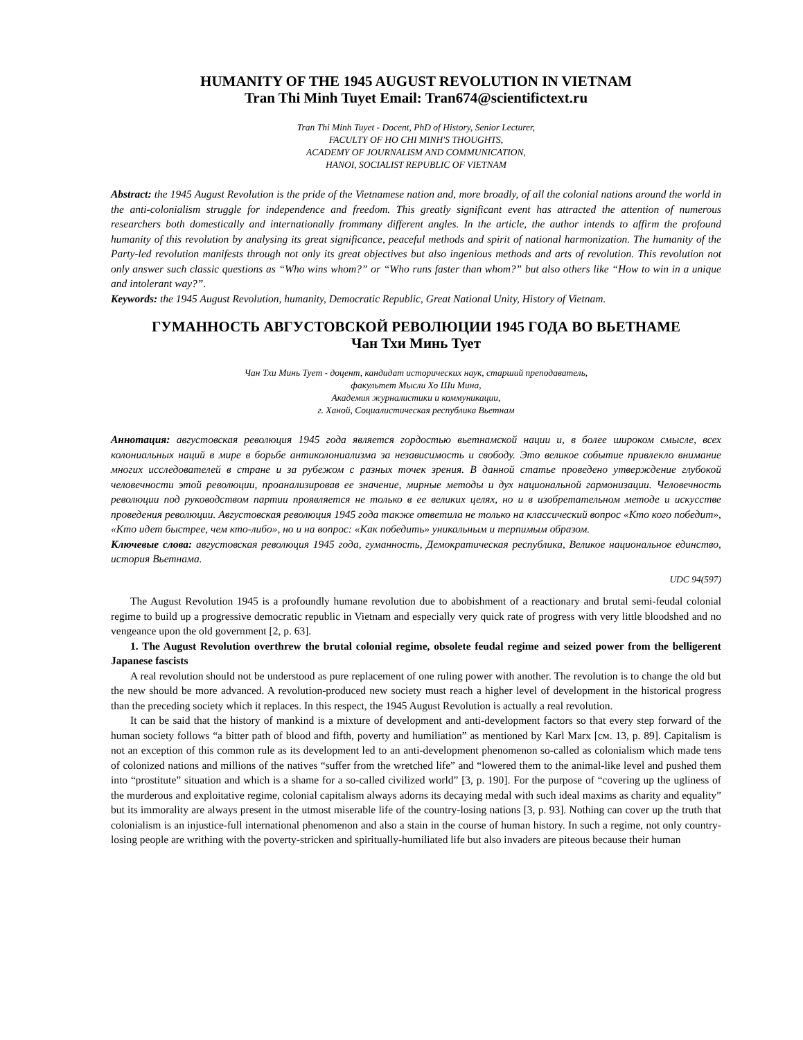HUMANITY OF THE 1945 AUGUST REVOLUTION IN VIETNAM
Tran Thi Minh Tuyet Email: Tran674@scientifictext.ru
Tran Thi Minh Tuyet - Docent, PhD of History, Senior Lecturer,
FACULTY OF HO CHI MINH'S THOUGHTS,
ACADEMY OF JOURNALISM AND COMMUNICATION,
HANOI, SOCIALIST REPUBLIC OF VIETNAM
Abstract: the 1945 August Revolution is the pride of the Vietnamese nation and, more broadly, of all the colonial nations around the world in the anti-colonialism struggle for independence and freedom. This greatly significant event has attracted the attention of numerous researchers both domestically and internationally frommany different angles. In the article, the author intends to affirm the profound humanity of this revolution by analysing its great significance, peaceful methods and spirit of national harmonization. The humanity of the Party-led revolution manifests through not only its great objectives but also ingenious methods and arts of revolution. This revolution not only answer such classic questions as “Who wins whom?” or “Who runs faster than whom?” but also others like “How to win in a unique and intolerant way?”.
Keywords: the 1945 August Revolution, humanity, Democratic Republic, Great National Unity, History of Vietnam.
ГУМАННОСТЬ АВГУСТОВСКОЙ РЕВОЛЮЦИИ 1945 ГОДА ВО ВЬЕТНАМЕ
Чан Тхи Минь Тует
Чан Тхи Минь Тует - доцент, кандидат исторических наук, старший преподаватель,
факультет Мысли Хо Ши Мина,
Академия журналистики и коммуникации,
г. Ханой, Социалистическая республика Вьетнам
Аннотация: августовская революция 1945 года является гордостью вьетнамской нации и, в более широком смысле, всех колониальных наций в мире в борьбе антиколониализма за независимость и свободу. Это великое событие привлекло внимание многих исследователей в стране и за рубежом с разных точек зрения. В данной статье проведено утверждение глубокой человечности этой революции, проанализировав ее значение, мирные методы и дух национальной гармонизации. Человечность революции под руководством партии проявляется не только в ее великих целях, но и в изобретательном методе и искусстве проведения революции. Августовская революция 1945 года также ответила не только на классический вопрос «Кто кого победит», «Кто идет быстрее, чем кто-либо», но и на вопрос: «Как победить» уникальным и терпимым образом.
Ключевые слова: августовская революция 1945 года, гуманность, Демократическая республика, Великое национальное единство, история Вьетнама.
UDC 94(597)
The August Revolution 1945 is a profoundly humane revolution due to abobishment of a reactionary and brutal semi-feudal colonial regime to build up a progressive democratic republic in Vietnam and especially very quick rate of progress with very little bloodshed and no vengeance upon the old government [2, p. 63].
1. The August Revolution overthrew the brutal colonial regime, obsolete feudal regime and seized power from the belligerent Japanese fascists
A real revolution should not be understood as pure replacement of one ruling power with another. The revolution is to change the old but the new should be more advanced. A revolution-produced new society must reach a higher level of development in the historical progress than the preceding society which it replaces. In this respect, the 1945 August Revolution is actually a real revolution.
It can be said that the history of mankind is a mixture of development and anti-development factors so that every step forward of the human society follows “a bitter path of blood and fifth, poverty and humiliation” as mentioned by Karl Marx [см. 13, p. 89]. Capitalism is not an exception of this common rule as its development led to an anti-development phenomenon so-called as colonialism which made tens of colonized nations and millions of the natives “suffer from the wretched life” and “lowered them to the animal-like level and pushed them into “prostitute” situation and which is a shame for a so-called civilized world” [3, p. 190]. For the purpose of “covering up the ugliness of the murderous and exploitative regime, colonial capitalism always adorns its decaying medal with such ideal maxims as charity and equality” but its immorality are always present in the utmost miserable life of the country-losing nations [3, p. 93]. Nothing can cover up the truth that colonialism is an injustice-full international phenomenon and also a stain in the course of human history. In such a regime, not only country-losing people are writhing with the poverty-stricken and spiritually-humiliated life but also invaders are piteous because their human